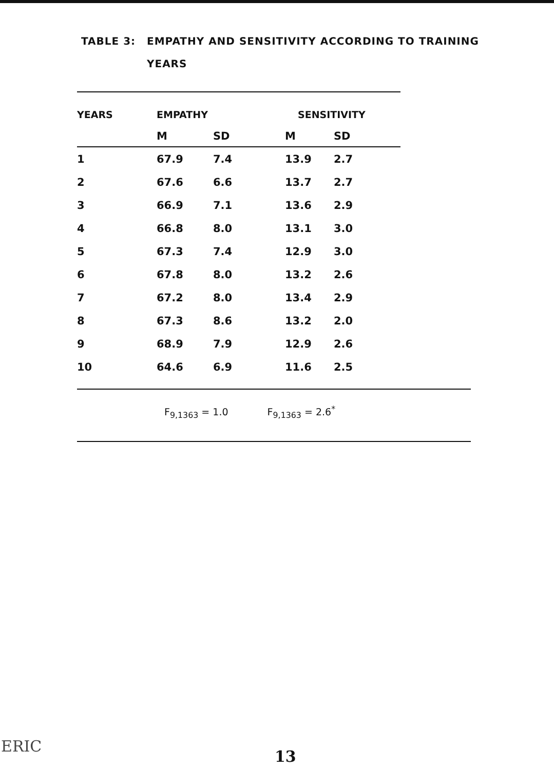TABLE 3: EMPATHY AND SENSITIVITY ACCORDING TO TRAINING
YEARS
| YEARS | EMPATHY | | SENSITIVITY | |
| --- | --- | --- | --- | --- |
| | M | SD | M | SD |
| 1 | 67.9 | 7.4 | 13.9 | 2.7 |
| 2 | 67.6 | 6.6 | 13.7 | 2.7 |
| 3 | 66.9 | 7.1 | 13.6 | 2.9 |
| 4 | 66.8 | 8.0 | 13.1 | 3.0 |
| 5 | 67.3 | 7.4 | 12.9 | 3.0 |
| 6 | 67.8 | 8.0 | 13.2 | 2.6 |
| 7 | 67.2 | 8.0 | 13.4 | 2.9 |
| 8 | 67.3 | 8.6 | 13.2 | 2.0 |
| 9 | 68.9 | 7.9 | 12.9 | 2.6 |
| 10 | 64.6 | 6.9 | 11.6 | 2.5 |
F<sub>9,1363</sub> = 1.0 F<sub>9,1363</sub> = 2.6<sup>*</sup>
ERIC
13